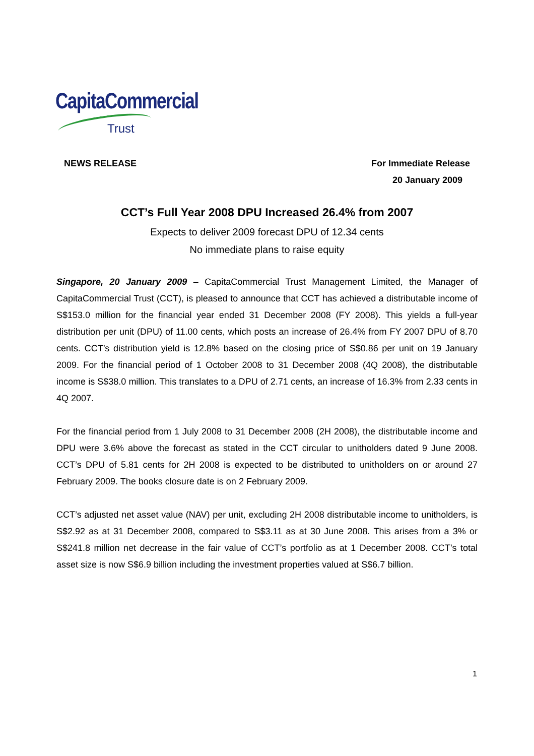CapitaCommercial
Trust
NEWS RELEASE For Immediate Release
20 January 2009
CCT’s Full Year 2008 DPU Increased 26.4% from 2007
Expects to deliver 2009 forecast DPU of 12.34 cents
No immediate plans to raise equity
Singapore, 20 January 2009 – CapitaCommercial Trust Management Limited, the Manager of CapitaCommercial Trust (CCT), is pleased to announce that CCT has achieved a distributable income of S$153.0 million for the financial year ended 31 December 2008 (FY 2008). This yields a full-year distribution per unit (DPU) of 11.00 cents, which posts an increase of 26.4% from FY 2007 DPU of 8.70 cents. CCT’s distribution yield is 12.8% based on the closing price of S$0.86 per unit on 19 January 2009. For the financial period of 1 October 2008 to 31 December 2008 (4Q 2008), the distributable income is S$38.0 million. This translates to a DPU of 2.71 cents, an increase of 16.3% from 2.33 cents in 4Q 2007.
For the financial period from 1 July 2008 to 31 December 2008 (2H 2008), the distributable income and DPU were 3.6% above the forecast as stated in the CCT circular to unitholders dated 9 June 2008. CCT’s DPU of 5.81 cents for 2H 2008 is expected to be distributed to unitholders on or around 27 February 2009. The books closure date is on 2 February 2009.
CCT’s adjusted net asset value (NAV) per unit, excluding 2H 2008 distributable income to unitholders, is S$2.92 as at 31 December 2008, compared to S$3.11 as at 30 June 2008. This arises from a 3% or S$241.8 million net decrease in the fair value of CCT’s portfolio as at 1 December 2008. CCT’s total asset size is now S$6.9 billion including the investment properties valued at S$6.7 billion.
1